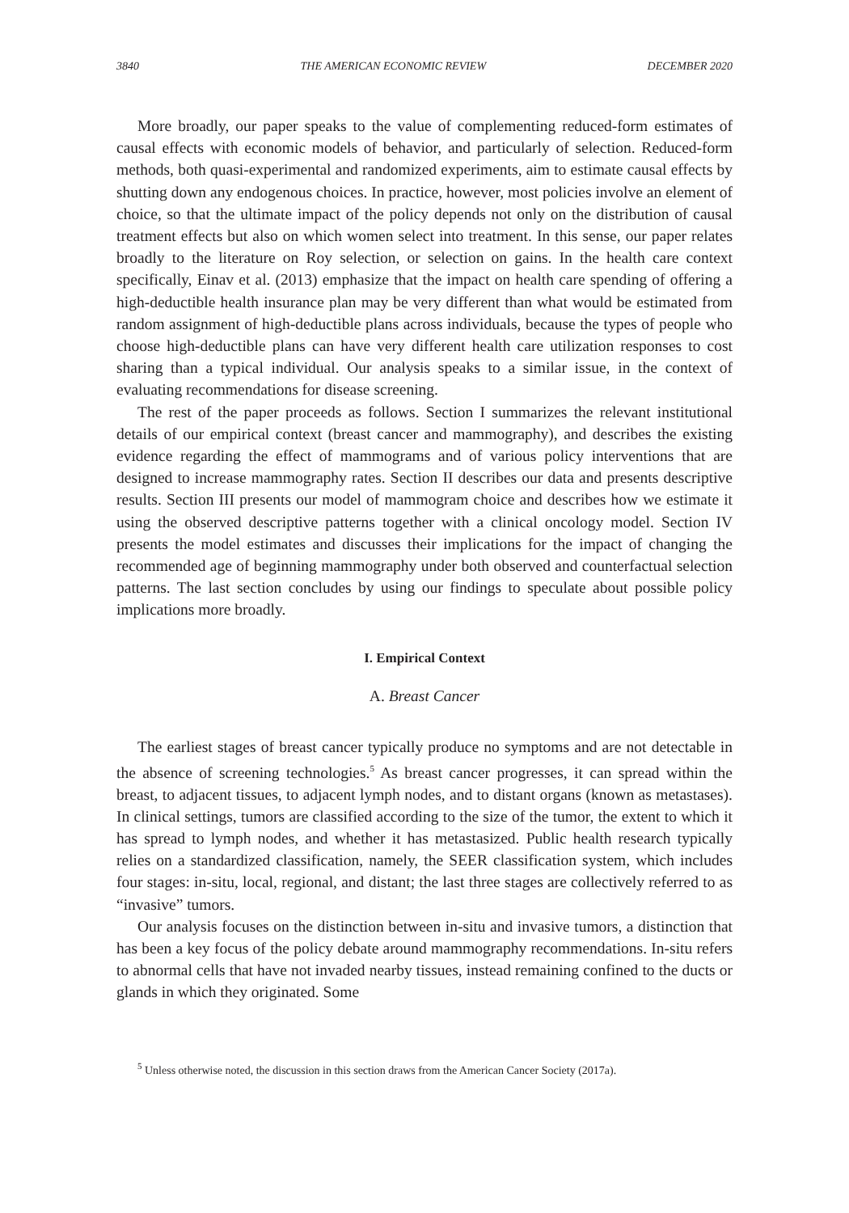3840 THE AMERICAN ECONOMIC REVIEW DECEMBER 2020
More broadly, our paper speaks to the value of complementing reduced-form estimates of causal effects with economic models of behavior, and particularly of selection. Reduced-form methods, both quasi-experimental and randomized experiments, aim to estimate causal effects by shutting down any endogenous choices. In practice, however, most policies involve an element of choice, so that the ultimate impact of the policy depends not only on the distribution of causal treatment effects but also on which women select into treatment. In this sense, our paper relates broadly to the literature on Roy selection, or selection on gains. In the health care context specifically, Einav et al. (2013) emphasize that the impact on health care spending of offering a high-deductible health insurance plan may be very different than what would be estimated from random assignment of high-deductible plans across individuals, because the types of people who choose high-deductible plans can have very different health care utilization responses to cost sharing than a typical individual. Our analysis speaks to a similar issue, in the context of evaluating recommendations for disease screening.
The rest of the paper proceeds as follows. Section I summarizes the relevant institutional details of our empirical context (breast cancer and mammography), and describes the existing evidence regarding the effect of mammograms and of various policy interventions that are designed to increase mammography rates. Section II describes our data and presents descriptive results. Section III presents our model of mammogram choice and describes how we estimate it using the observed descriptive patterns together with a clinical oncology model. Section IV presents the model estimates and discusses their implications for the impact of changing the recommended age of beginning mammography under both observed and counterfactual selection patterns. The last section concludes by using our findings to speculate about possible policy implications more broadly.
I. Empirical Context
A. Breast Cancer
The earliest stages of breast cancer typically produce no symptoms and are not detectable in the absence of screening technologies.<sup>5</sup> As breast cancer progresses, it can spread within the breast, to adjacent tissues, to adjacent lymph nodes, and to distant organs (known as metastases). In clinical settings, tumors are classified according to the size of the tumor, the extent to which it has spread to lymph nodes, and whether it has metastasized. Public health research typically relies on a standardized classification, namely, the SEER classification system, which includes four stages: in-situ, local, regional, and distant; the last three stages are collectively referred to as “invasive” tumors.
Our analysis focuses on the distinction between in-situ and invasive tumors, a distinction that has been a key focus of the policy debate around mammography recommendations. In-situ refers to abnormal cells that have not invaded nearby tissues, instead remaining confined to the ducts or glands in which they originated. Some
<sup>5</sup> Unless otherwise noted, the discussion in this section draws from the American Cancer Society (2017a).